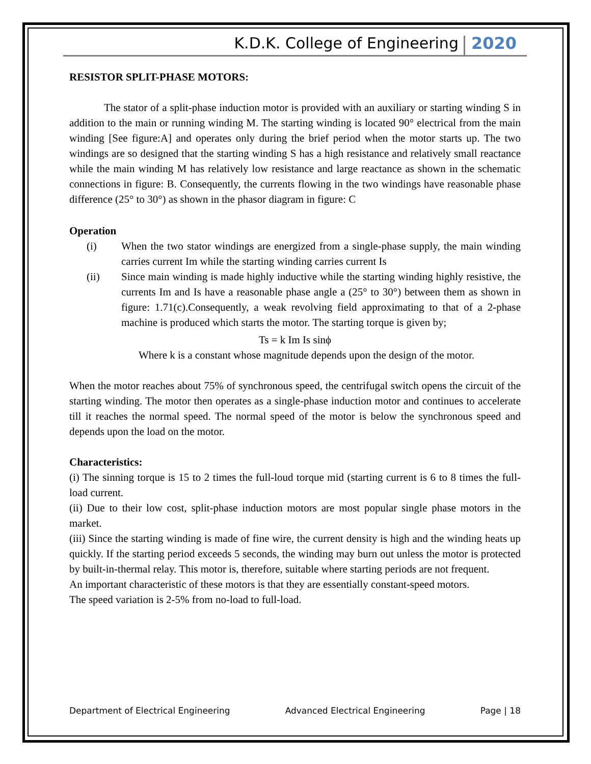K.D.K. College of Engineering 2020
RESISTOR SPLIT-PHASE MOTORS:
The stator of a split-phase induction motor is provided with an auxiliary or starting winding S in addition to the main or running winding M. The starting winding is located 90° electrical from the main winding [See figure:A] and operates only during the brief period when the motor starts up. The two windings are so designed that the starting winding S has a high resistance and relatively small reactance while the main winding M has relatively low resistance and large reactance as shown in the schematic connections in figure: B. Consequently, the currents flowing in the two windings have reasonable phase difference (25° to 30°) as shown in the phasor diagram in figure: C
Operation
(i) When the two stator windings are energized from a single-phase supply, the main winding carries current Im while the starting winding carries current Is
(ii) Since main winding is made highly inductive while the starting winding highly resistive, the currents Im and Is have a reasonable phase angle a (25° to 30°) between them as shown in figure: 1.71(c).Consequently, a weak revolving field approximating to that of a 2-phase machine is produced which starts the motor. The starting torque is given by;
Ts = k Im Is sinϕ
Where k is a constant whose magnitude depends upon the design of the motor.
When the motor reaches about 75% of synchronous speed, the centrifugal switch opens the circuit of the starting winding. The motor then operates as a single-phase induction motor and continues to accelerate till it reaches the normal speed. The normal speed of the motor is below the synchronous speed and depends upon the load on the motor.
Characteristics:
(i) The sinning torque is 15 to 2 times the full-loud torque mid (starting current is 6 to 8 times the full-load current.
(ii) Due to their low cost, split-phase induction motors are most popular single phase motors in the market.
(iii) Since the starting winding is made of fine wire, the current density is high and the winding heats up quickly. If the starting period exceeds 5 seconds, the winding may burn out unless the motor is protected by built-in-thermal relay. This motor is, therefore, suitable where starting periods are not frequent.
An important characteristic of these motors is that they are essentially constant-speed motors.
The speed variation is 2-5% from no-load to full-load.
Department of Electrical Engineering Advanced Electrical Engineering Page | 18